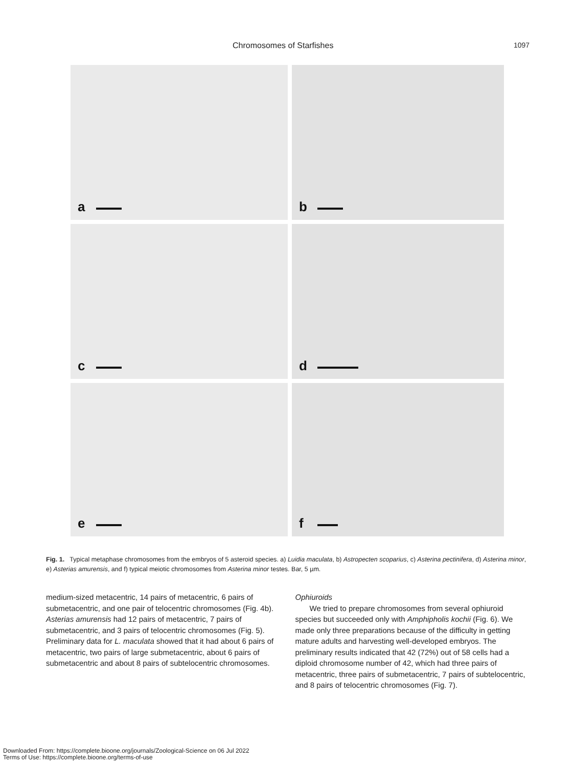Chromosomes of Starfishes 1097
a
b
c
d
e
f
Fig. 1. Typical metaphase chromosomes from the embryos of 5 asteroid species. a) Luidia maculata, b) Astropecten scoparius, c) Asterina pectinifera, d) Asterina minor, e) Asterias amurensis, and f) typical meiotic chromosomes from Asterina minor testes. Bar, 5 µm.
medium-sized metacentric, 14 pairs of metacentric, 6 pairs of submetacentric, and one pair of telocentric chromosomes (Fig. 4b). Asterias amurensis had 12 pairs of metacentric, 7 pairs of submetacentric, and 3 pairs of telocentric chromosomes (Fig. 5). Preliminary data for L. maculata showed that it had about 6 pairs of metacentric, two pairs of large submetacentric, about 6 pairs of submetacentric and about 8 pairs of subtelocentric chromosomes.
Ophiuroids
We tried to prepare chromosomes from several ophiuroid species but succeeded only with Amphipholis kochii (Fig. 6). We made only three preparations because of the difficulty in getting mature adults and harvesting well-developed embryos. The preliminary results indicated that 42 (72%) out of 58 cells had a diploid chromosome number of 42, which had three pairs of metacentric, three pairs of submetacentric, 7 pairs of subtelocentric, and 8 pairs of telocentric chromosomes (Fig. 7).
Downloaded From: https://complete.bioone.org/journals/Zoological-Science on 06 Jul 2022
Terms of Use: https://complete.bioone.org/terms-of-use